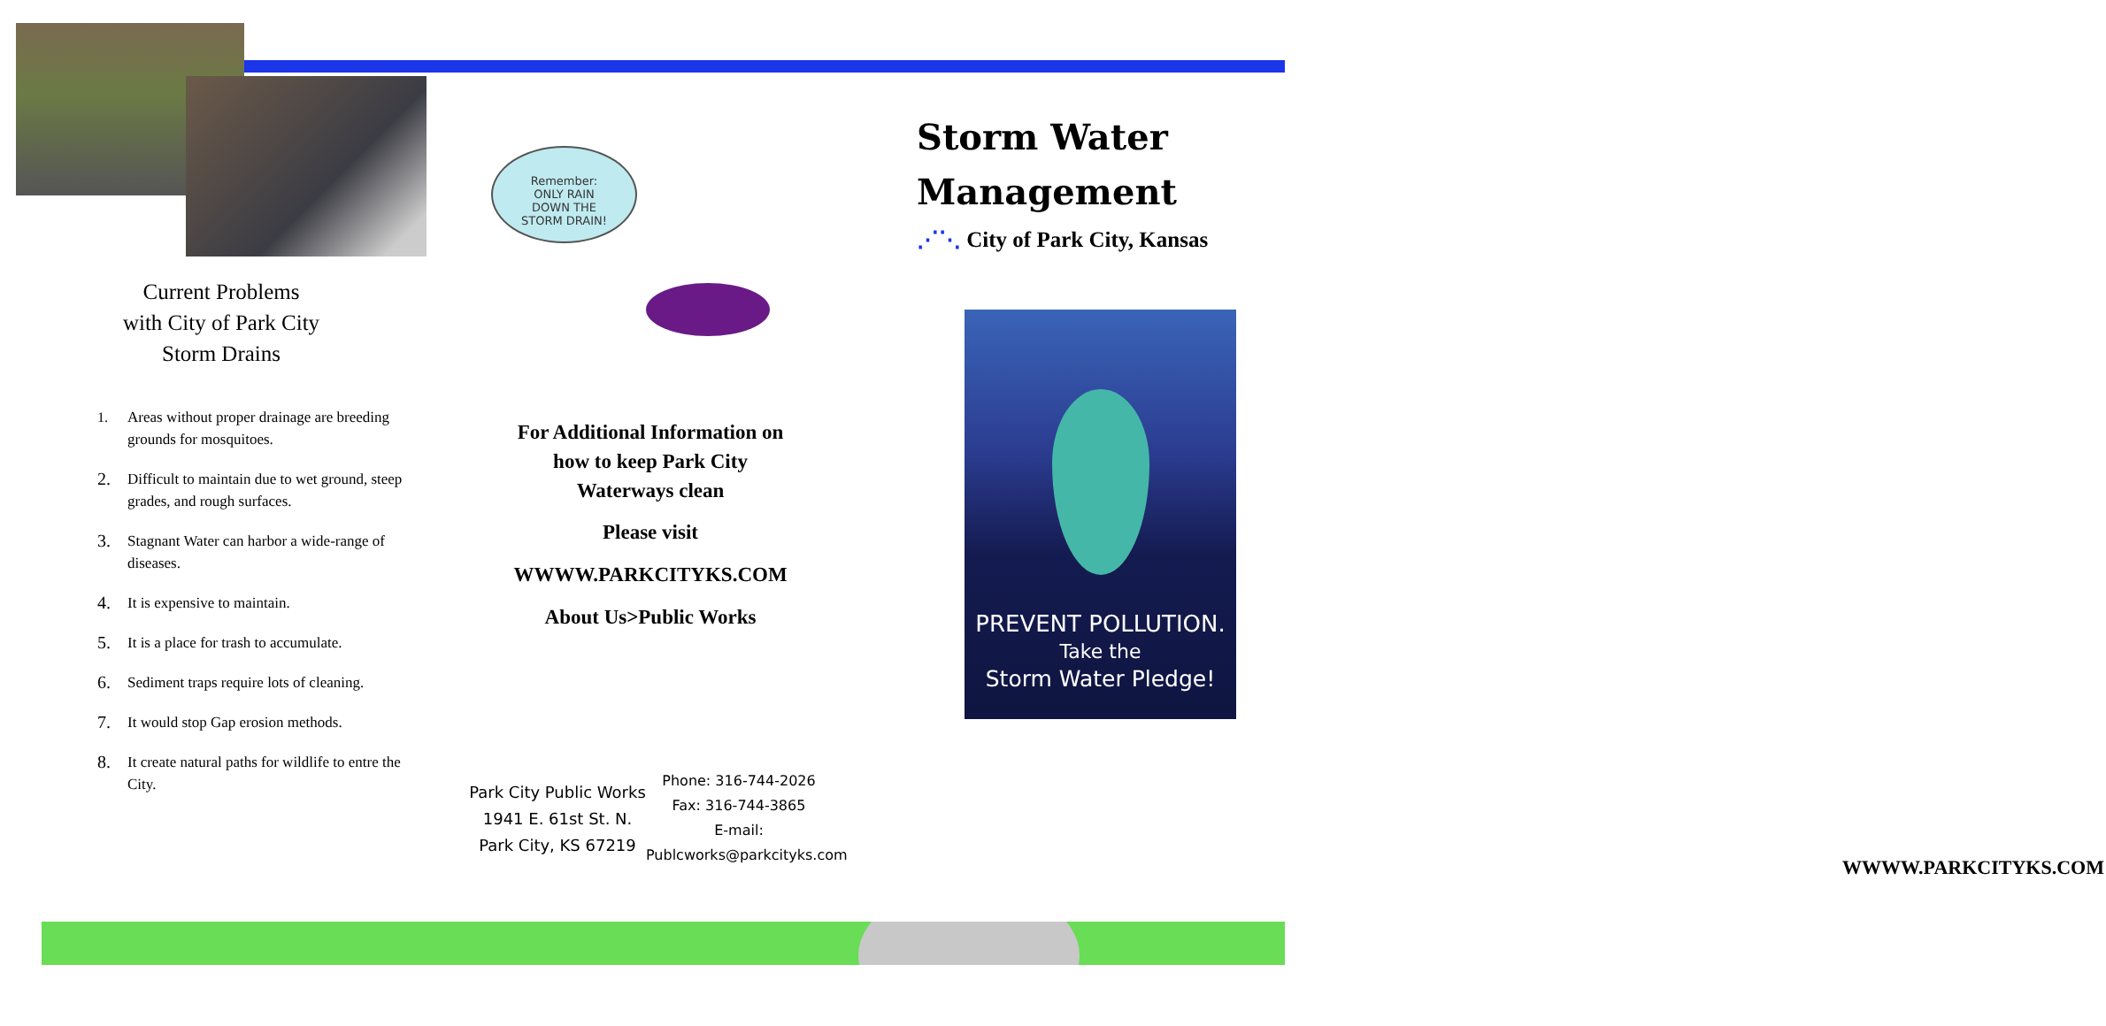Current Problems
with City of Park City
Storm Drains
1. Areas without proper drainage are breeding grounds for mosquitoes.
2. Difficult to maintain due to wet ground, steep grades, and rough surfaces.
3. Stagnant Water can harbor a wide-range of diseases.
4. It is expensive to maintain.
5. It is a place for trash to accumulate.
6. Sediment traps require lots of cleaning.
7. It would stop Gap erosion methods.
8. It create natural paths for wildlife to entre the City.
Remember:
ONLY RAIN
DOWN THE
STORM DRAIN!
For Additional Information on
how to keep Park City
Waterways clean
Please visit
WWWW.PARKCITYKS.COM
About Us>Public Works
Park City Public Works
1941 E. 61st St. N.
Park City, KS 67219
Phone: 316-744-2026
Fax: 316-744-3865
E-mail:
Publcworks@parkcityks.com
Storm Water
Management
⋰⋱ City of Park City, Kansas
WWWW.PARKCITYKS.COM
PREVENT POLLUTION.
Take the
Storm Water Pledge!